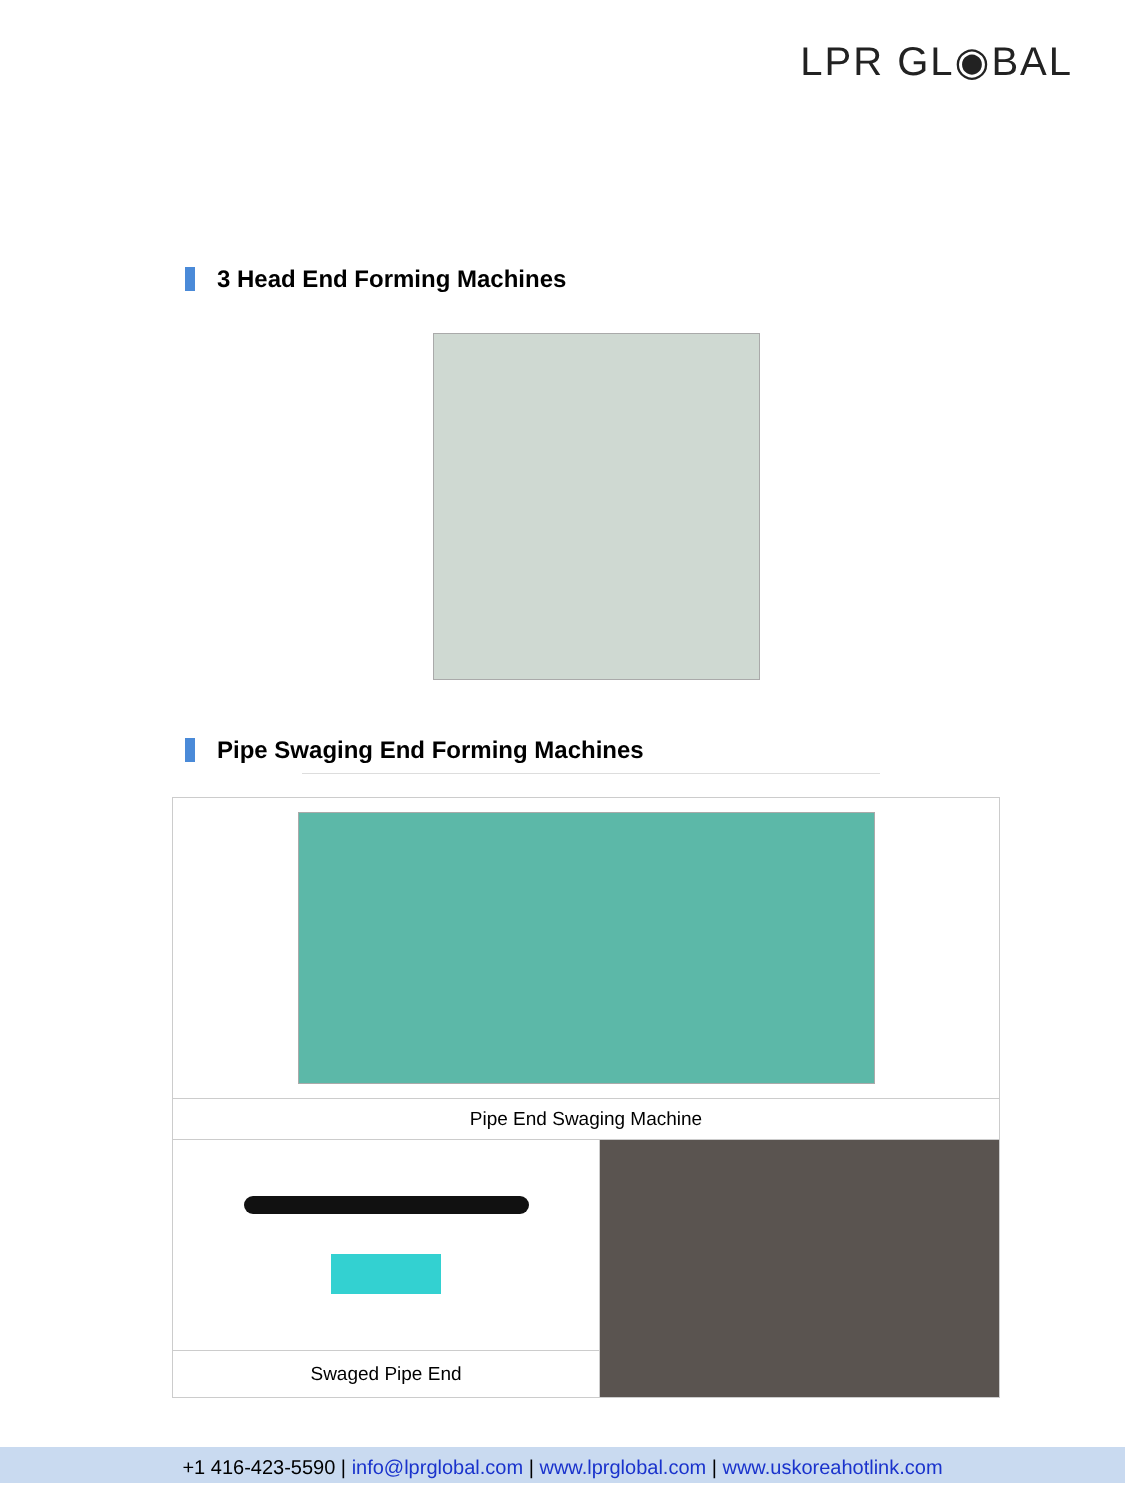LPR GL◉BAL
3 Head End Forming Machines
Pipe Swaging End Forming Machines
| Pipe End Swaging Machine | |
| Swaged Pipe End | |
+1 416-423-5590 | info@lprglobal.com | www.lprglobal.com | www.uskoreahotlink.com